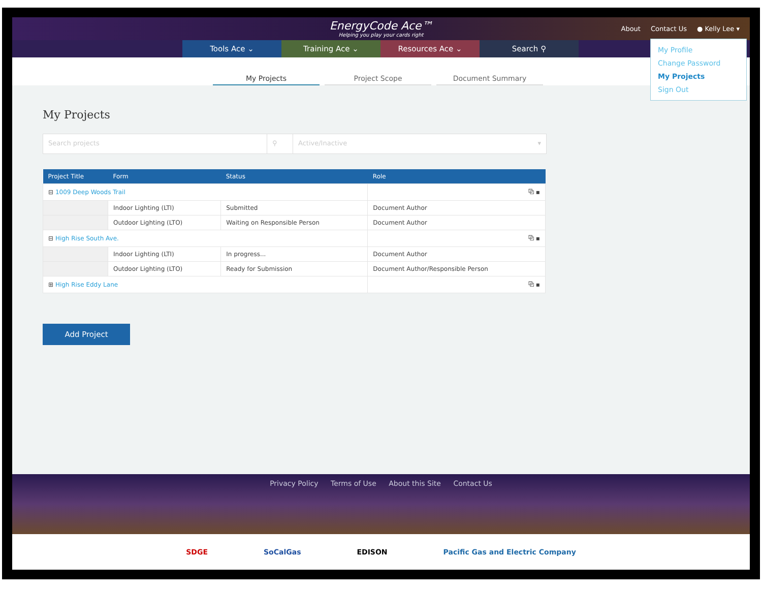EnergyCode Ace™
Helping you play your cards right
About Contact Us ● Kelly Lee ▾
Tools Ace ⌄ Training Ace ⌄ Resources Ace ⌄ Search ⚲
My Profile
Change Password
My Projects
Sign Out
My Projects
Project Scope
Document Summary
My Projects
Search projects ⚲ Active/Inactive ▾
| Project Title | Form | Status | Role |
| --- | --- | --- | --- |
| ⊟ 1009 Deep Woods Trail | | | ⧉ ▪ |
| | Indoor Lighting (LTI) | Submitted | Document Author |
| | Outdoor Lighting (LTO) | Waiting on Responsible Person | Document Author |
| ⊟ High Rise South Ave. | | | ⧉ ▪ |
| | Indoor Lighting (LTI) | In progress... | Document Author |
| | Outdoor Lighting (LTO) | Ready for Submission | Document Author/Responsible Person |
| ⊞ High Rise Eddy Lane | | | ⧉ ▪ |
Add Project
Privacy Policy Terms of Use About this Site Contact Us
SDGE SoCalGas EDISON Pacific Gas and Electric Company